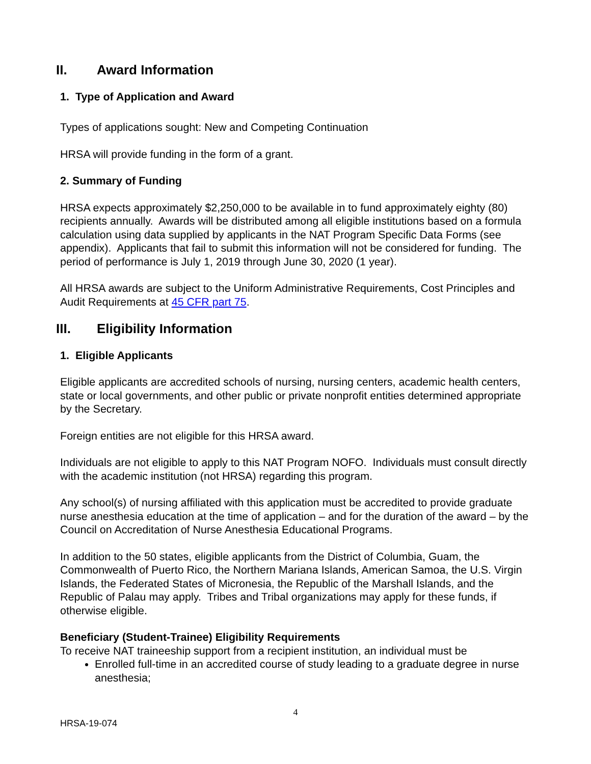II. Award Information
1. Type of Application and Award
Types of applications sought: New and Competing Continuation
HRSA will provide funding in the form of a grant.
2. Summary of Funding
HRSA expects approximately $2,250,000 to be available in to fund approximately eighty (80) recipients annually. Awards will be distributed among all eligible institutions based on a formula calculation using data supplied by applicants in the NAT Program Specific Data Forms (see appendix). Applicants that fail to submit this information will not be considered for funding. The period of performance is July 1, 2019 through June 30, 2020 (1 year).
All HRSA awards are subject to the Uniform Administrative Requirements, Cost Principles and Audit Requirements at 45 CFR part 75.
III. Eligibility Information
1. Eligible Applicants
Eligible applicants are accredited schools of nursing, nursing centers, academic health centers, state or local governments, and other public or private nonprofit entities determined appropriate by the Secretary.
Foreign entities are not eligible for this HRSA award.
Individuals are not eligible to apply to this NAT Program NOFO. Individuals must consult directly with the academic institution (not HRSA) regarding this program.
Any school(s) of nursing affiliated with this application must be accredited to provide graduate nurse anesthesia education at the time of application – and for the duration of the award – by the Council on Accreditation of Nurse Anesthesia Educational Programs.
In addition to the 50 states, eligible applicants from the District of Columbia, Guam, the Commonwealth of Puerto Rico, the Northern Mariana Islands, American Samoa, the U.S. Virgin Islands, the Federated States of Micronesia, the Republic of the Marshall Islands, and the Republic of Palau may apply. Tribes and Tribal organizations may apply for these funds, if otherwise eligible.
Beneficiary (Student-Trainee) Eligibility Requirements
To receive NAT traineeship support from a recipient institution, an individual must be
Enrolled full-time in an accredited course of study leading to a graduate degree in nurse anesthesia;
4
HRSA-19-074